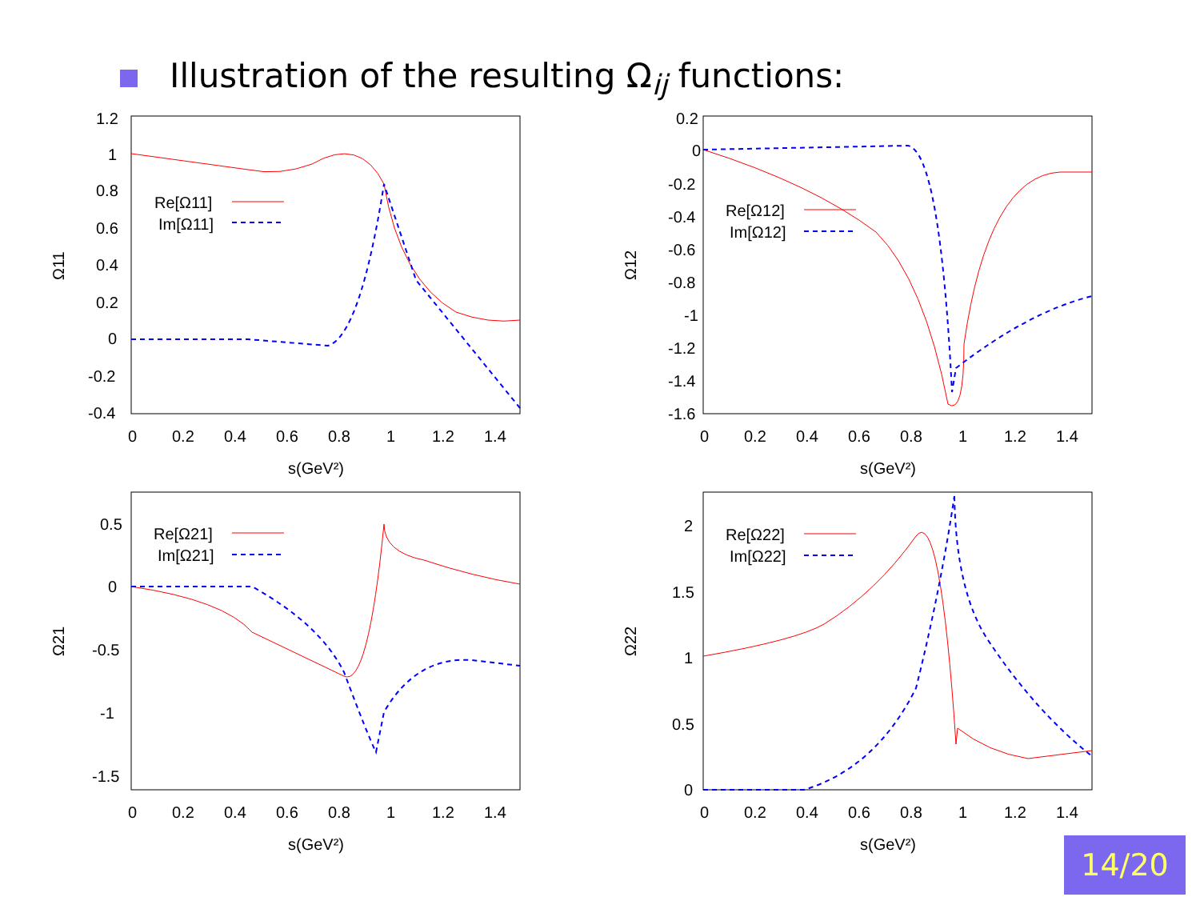Illustration of the resulting Ω<sub>ij</sub> functions:
1.2
1
0.8
0.6
0.4
0.2
0
-0.2
-0.4
0
0.2
0.4
0.6
0.8
1
1.2
1.4
s(GeV²)
Ω11
Re[Ω11]
Im[Ω11]
0.2
0
-0.2
-0.4
-0.6
-0.8
-1
-1.2
-1.4
-1.6
0
0.2
0.4
0.6
0.8
1
1.2
1.4
s(GeV²)
Ω12
Re[Ω12]
Im[Ω12]
0.5
0
-0.5
-1
-1.5
0
0.2
0.4
0.6
0.8
1
1.2
1.4
s(GeV²)
Ω21
Re[Ω21]
Im[Ω21]
2
1.5
1
0.5
0
0
0.2
0.4
0.6
0.8
1
1.2
1.4
s(GeV²)
Ω22
Re[Ω22]
Im[Ω22]
14/20